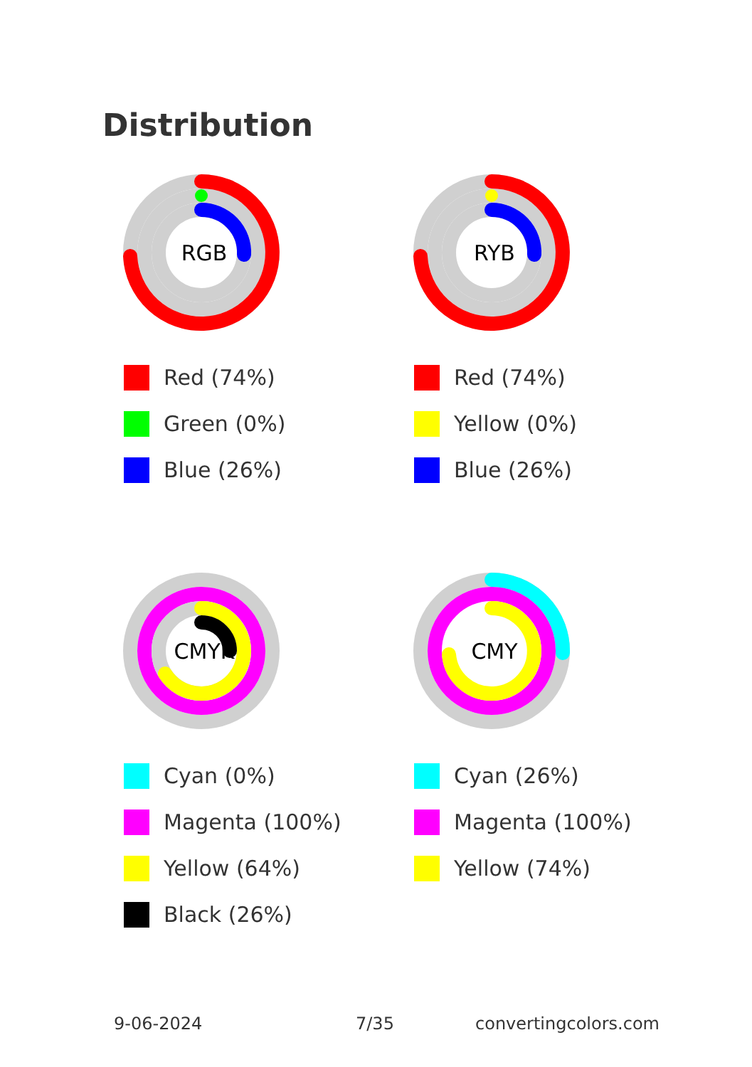Distribution
RGB
Red (74%)
Green (0%)
Blue (26%)
RYB
Red (74%)
Yellow (0%)
Blue (26%)
CMYK
Cyan (0%)
Magenta (100%)
Yellow (64%)
Black (26%)
CMY
Cyan (26%)
Magenta (100%)
Yellow (74%)
9-06-2024 7/35 convertingcolors.com